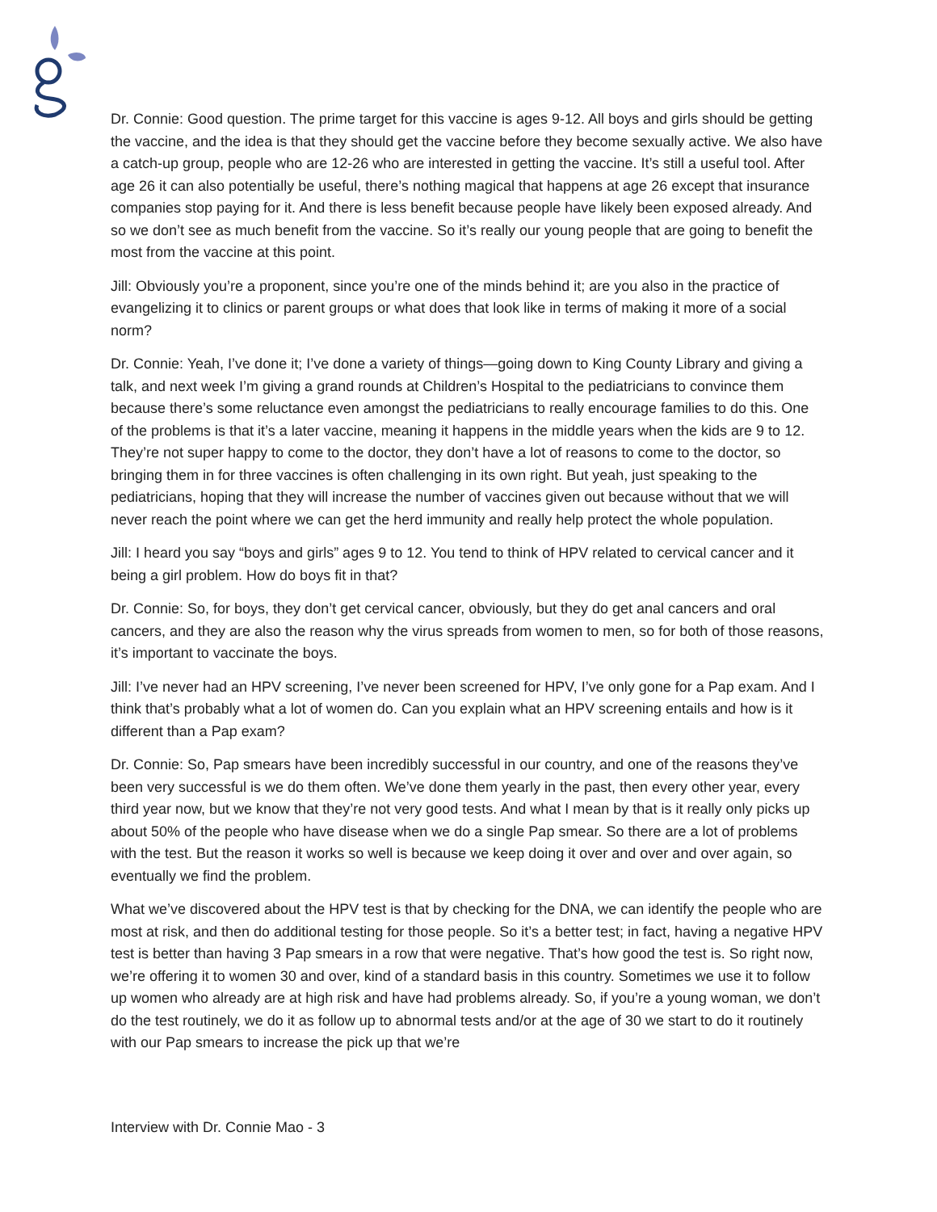Dr. Connie: Good question. The prime target for this vaccine is ages 9-12. All boys and girls should be getting the vaccine, and the idea is that they should get the vaccine before they become sexually active. We also have a catch-up group, people who are 12-26 who are interested in getting the vaccine. It’s still a useful tool. After age 26 it can also potentially be useful, there’s nothing magical that happens at age 26 except that insurance companies stop paying for it. And there is less benefit because people have likely been exposed already. And so we don’t see as much benefit from the vaccine. So it’s really our young people that are going to benefit the most from the vaccine at this point.
Jill: Obviously you’re a proponent, since you’re one of the minds behind it; are you also in the practice of evangelizing it to clinics or parent groups or what does that look like in terms of making it more of a social norm?
Dr. Connie: Yeah, I’ve done it; I’ve done a variety of things—going down to King County Library and giving a talk, and next week I’m giving a grand rounds at Children’s Hospital to the pediatricians to convince them because there’s some reluctance even amongst the pediatricians to really encourage families to do this. One of the problems is that it’s a later vaccine, meaning it happens in the middle years when the kids are 9 to 12. They’re not super happy to come to the doctor, they don’t have a lot of reasons to come to the doctor, so bringing them in for three vaccines is often challenging in its own right. But yeah, just speaking to the pediatricians, hoping that they will increase the number of vaccines given out because without that we will never reach the point where we can get the herd immunity and really help protect the whole population.
Jill: I heard you say “boys and girls” ages 9 to 12. You tend to think of HPV related to cervical cancer and it being a girl problem. How do boys fit in that?
Dr. Connie: So, for boys, they don’t get cervical cancer, obviously, but they do get anal cancers and oral cancers, and they are also the reason why the virus spreads from women to men, so for both of those reasons, it’s important to vaccinate the boys.
Jill: I’ve never had an HPV screening, I’ve never been screened for HPV, I’ve only gone for a Pap exam. And I think that’s probably what a lot of women do. Can you explain what an HPV screening entails and how is it different than a Pap exam?
Dr. Connie: So, Pap smears have been incredibly successful in our country, and one of the reasons they’ve been very successful is we do them often. We’ve done them yearly in the past, then every other year, every third year now, but we know that they’re not very good tests. And what I mean by that is it really only picks up about 50% of the people who have disease when we do a single Pap smear. So there are a lot of problems with the test. But the reason it works so well is because we keep doing it over and over and over again, so eventually we find the problem.
What we’ve discovered about the HPV test is that by checking for the DNA, we can identify the people who are most at risk, and then do additional testing for those people. So it’s a better test; in fact, having a negative HPV test is better than having 3 Pap smears in a row that were negative. That’s how good the test is. So right now, we’re offering it to women 30 and over, kind of a standard basis in this country. Sometimes we use it to follow up women who already are at high risk and have had problems already. So, if you’re a young woman, we don’t do the test routinely, we do it as follow up to abnormal tests and/or at the age of 30 we start to do it routinely with our Pap smears to increase the pick up that we’re
Interview with Dr. Connie Mao - 3